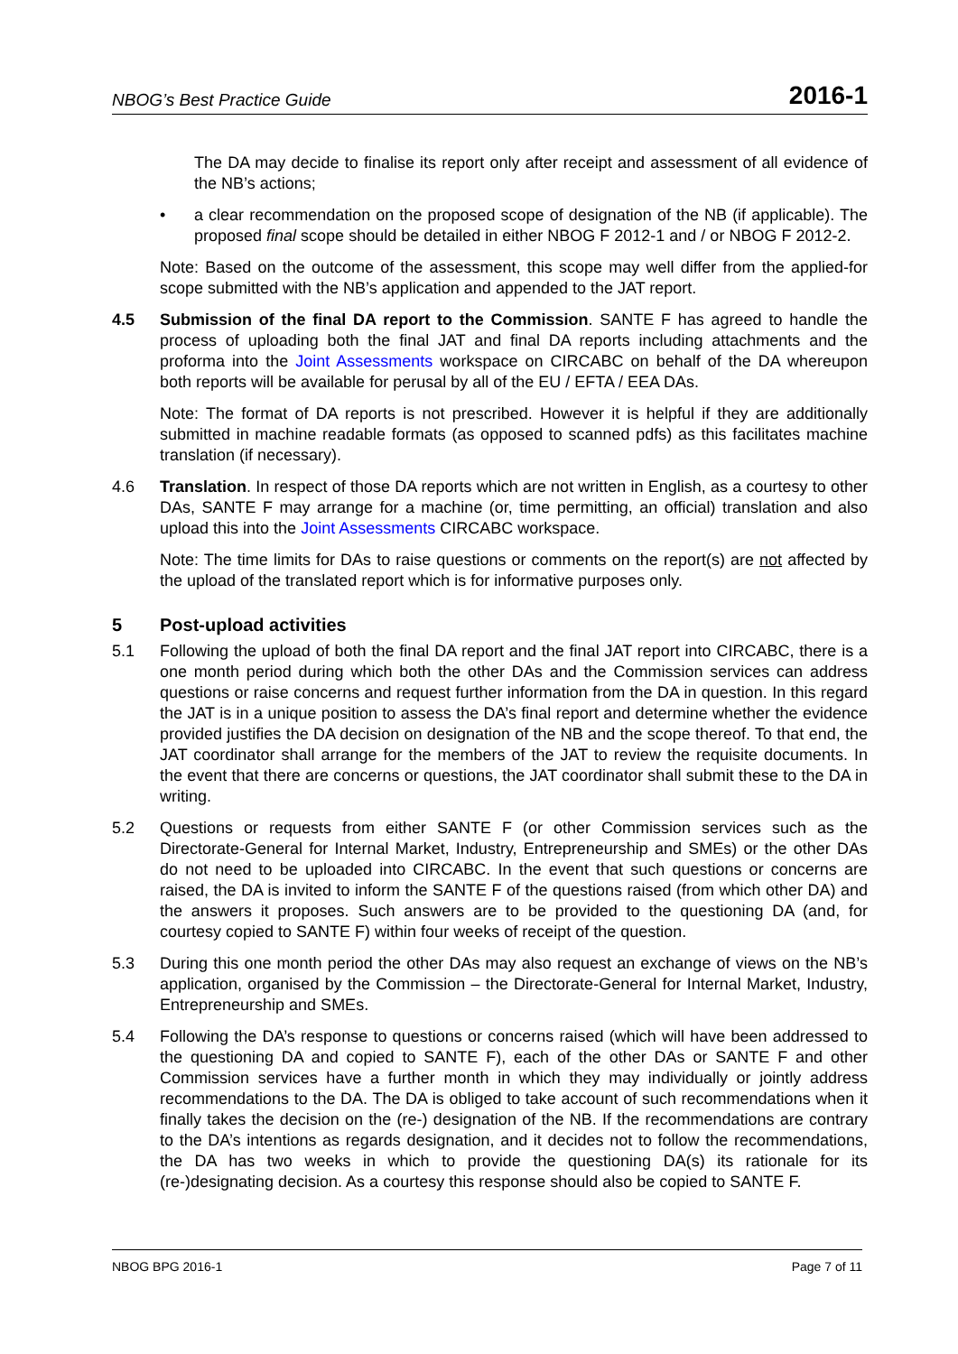NBOG’s Best Practice Guide 2016-1
The DA may decide to finalise its report only after receipt and assessment of all evidence of the NB’s actions;
• a clear recommendation on the proposed scope of designation of the NB (if applicable). The proposed final scope should be detailed in either NBOG F 2012-1 and / or NBOG F 2012-2.
Note: Based on the outcome of the assessment, this scope may well differ from the applied-for scope submitted with the NB’s application and appended to the JAT report.
4.5 Submission of the final DA report to the Commission. SANTE F has agreed to handle the process of uploading both the final JAT and final DA reports including attachments and the proforma into the Joint Assessments workspace on CIRCABC on behalf of the DA whereupon both reports will be available for perusal by all of the EU / EFTA / EEA DAs.
Note: The format of DA reports is not prescribed. However it is helpful if they are additionally submitted in machine readable formats (as opposed to scanned pdfs) as this facilitates machine translation (if necessary).
4.6 Translation. In respect of those DA reports which are not written in English, as a courtesy to other DAs, SANTE F may arrange for a machine (or, time permitting, an official) translation and also upload this into the Joint Assessments CIRCABC workspace.
Note: The time limits for DAs to raise questions or comments on the report(s) are not affected by the upload of the translated report which is for informative purposes only.
5 Post-upload activities
5.1 Following the upload of both the final DA report and the final JAT report into CIRCABC, there is a one month period during which both the other DAs and the Commission services can address questions or raise concerns and request further information from the DA in question. In this regard the JAT is in a unique position to assess the DA’s final report and determine whether the evidence provided justifies the DA decision on designation of the NB and the scope thereof. To that end, the JAT coordinator shall arrange for the members of the JAT to review the requisite documents. In the event that there are concerns or questions, the JAT coordinator shall submit these to the DA in writing.
5.2 Questions or requests from either SANTE F (or other Commission services such as the Directorate-General for Internal Market, Industry, Entrepreneurship and SMEs) or the other DAs do not need to be uploaded into CIRCABC. In the event that such questions or concerns are raised, the DA is invited to inform the SANTE F of the questions raised (from which other DA) and the answers it proposes. Such answers are to be provided to the questioning DA (and, for courtesy copied to SANTE F) within four weeks of receipt of the question.
5.3 During this one month period the other DAs may also request an exchange of views on the NB’s application, organised by the Commission – the Directorate-General for Internal Market, Industry, Entrepreneurship and SMEs.
5.4 Following the DA’s response to questions or concerns raised (which will have been addressed to the questioning DA and copied to SANTE F), each of the other DAs or SANTE F and other Commission services have a further month in which they may individually or jointly address recommendations to the DA. The DA is obliged to take account of such recommendations when it finally takes the decision on the (re-) designation of the NB. If the recommendations are contrary to the DA’s intentions as regards designation, and it decides not to follow the recommendations, the DA has two weeks in which to provide the questioning DA(s) its rationale for its (re-)designating decision. As a courtesy this response should also be copied to SANTE F.
NBOG BPG 2016-1 Page 7 of 11